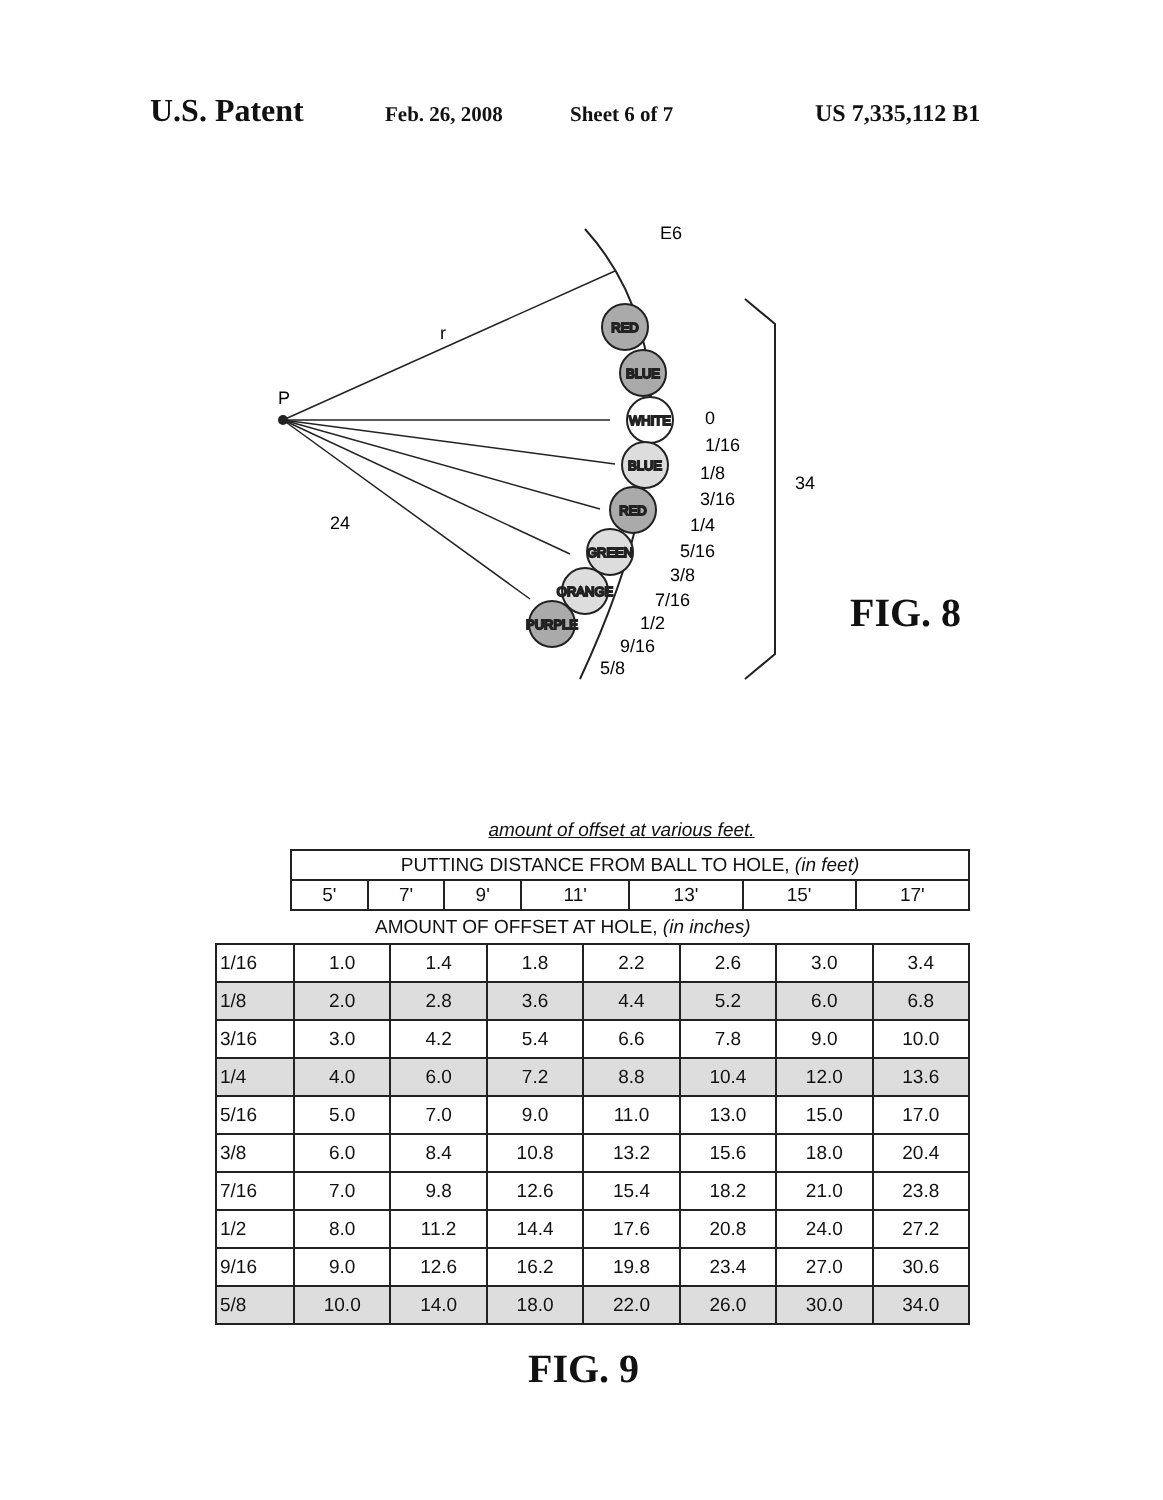U.S. Patent Feb. 26, 2008 Sheet 6 of 7 US 7,335,112 B1
RED
BLUE
WHITE
BLUE
RED
GREEN
ORANGE
PURPLE
P
r
24
E6
34
0
1/16
1/8
3/16
1/4
5/16
3/8
7/16
1/2
9/16
5/8
FIG. 8
amount of offset at various feet.
| PUTTING DISTANCE FROM BALL TO HOLE, (in feet) | | | | | | |
| --- | --- | --- | --- | --- | --- | --- |
| 5' | 7' | 9' | 11' | 13' | 15' | 17' |
AMOUNT OF OFFSET AT HOLE, (in inches)
| 1/16 | 1.0 | 1.4 | 1.8 | 2.2 | 2.6 | 3.0 | 3.4 |
| 1/8 | 2.0 | 2.8 | 3.6 | 4.4 | 5.2 | 6.0 | 6.8 |
| 3/16 | 3.0 | 4.2 | 5.4 | 6.6 | 7.8 | 9.0 | 10.0 |
| 1/4 | 4.0 | 6.0 | 7.2 | 8.8 | 10.4 | 12.0 | 13.6 |
| 5/16 | 5.0 | 7.0 | 9.0 | 11.0 | 13.0 | 15.0 | 17.0 |
| 3/8 | 6.0 | 8.4 | 10.8 | 13.2 | 15.6 | 18.0 | 20.4 |
| 7/16 | 7.0 | 9.8 | 12.6 | 15.4 | 18.2 | 21.0 | 23.8 |
| 1/2 | 8.0 | 11.2 | 14.4 | 17.6 | 20.8 | 24.0 | 27.2 |
| 9/16 | 9.0 | 12.6 | 16.2 | 19.8 | 23.4 | 27.0 | 30.6 |
| 5/8 | 10.0 | 14.0 | 18.0 | 22.0 | 26.0 | 30.0 | 34.0 |
FIG. 9